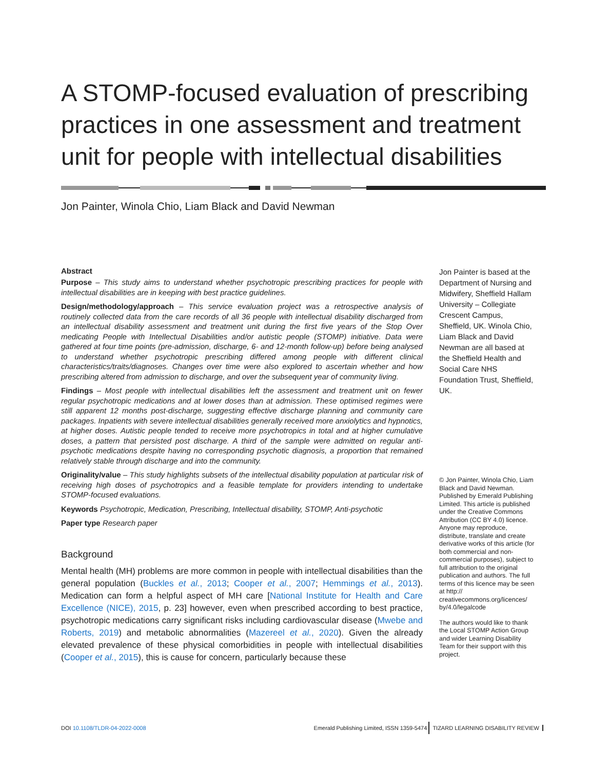A STOMP-focused evaluation of prescribing practices in one assessment and treatment unit for people with intellectual disabilities
Jon Painter, Winola Chio, Liam Black and David Newman
Abstract
Purpose – This study aims to understand whether psychotropic prescribing practices for people with intellectual disabilities are in keeping with best practice guidelines.
Design/methodology/approach – This service evaluation project was a retrospective analysis of routinely collected data from the care records of all 36 people with intellectual disability discharged from an intellectual disability assessment and treatment unit during the first five years of the Stop Over medicating People with Intellectual Disabilities and/or autistic people (STOMP) initiative. Data were gathered at four time points (pre-admission, discharge, 6- and 12-month follow-up) before being analysed to understand whether psychotropic prescribing differed among people with different clinical characteristics/traits/diagnoses. Changes over time were also explored to ascertain whether and how prescribing altered from admission to discharge, and over the subsequent year of community living.
Findings – Most people with intellectual disabilities left the assessment and treatment unit on fewer regular psychotropic medications and at lower doses than at admission. These optimised regimes were still apparent 12 months post-discharge, suggesting effective discharge planning and community care packages. Inpatients with severe intellectual disabilities generally received more anxiolytics and hypnotics, at higher doses. Autistic people tended to receive more psychotropics in total and at higher cumulative doses, a pattern that persisted post discharge. A third of the sample were admitted on regular anti-psychotic medications despite having no corresponding psychotic diagnosis, a proportion that remained relatively stable through discharge and into the community.
Originality/value – This study highlights subsets of the intellectual disability population at particular risk of receiving high doses of psychotropics and a feasible template for providers intending to undertake STOMP-focused evaluations.
Keywords Psychotropic, Medication, Prescribing, Intellectual disability, STOMP, Anti-psychotic
Paper type Research paper
Background
Mental health (MH) problems are more common in people with intellectual disabilities than the general population (Buckles et al., 2013; Cooper et al., 2007; Hemmings et al., 2013). Medication can form a helpful aspect of MH care [National Institute for Health and Care Excellence (NICE), 2015, p. 23] however, even when prescribed according to best practice, psychotropic medications carry significant risks including cardiovascular disease (Mwebe and Roberts, 2019) and metabolic abnormalities (Mazereel et al., 2020). Given the already elevated prevalence of these physical comorbidities in people with intellectual disabilities (Cooper et al., 2015), this is cause for concern, particularly because these
Jon Painter is based at the Department of Nursing and Midwifery, Sheffield Hallam University – Collegiate Crescent Campus, Sheffield, UK. Winola Chio, Liam Black and David Newman are all based at the Sheffield Health and Social Care NHS Foundation Trust, Sheffield, UK.
© Jon Painter, Winola Chio, Liam Black and David Newman. Published by Emerald Publishing Limited. This article is published under the Creative Commons Attribution (CC BY 4.0) licence. Anyone may reproduce, distribute, translate and create derivative works of this article (for both commercial and non-commercial purposes), subject to full attribution to the original publication and authors. The full terms of this licence may be seen at http:// creativecommons.org/licences/ by/4.0/legalcode
The authors would like to thank the Local STOMP Action Group and wider Learning Disability Team for their support with this project.
DOI 10.1108/TLDR-04-2022-0008 Emerald Publishing Limited, ISSN 1359-5474 TIZARD LEARNING DISABILITY REVIEW